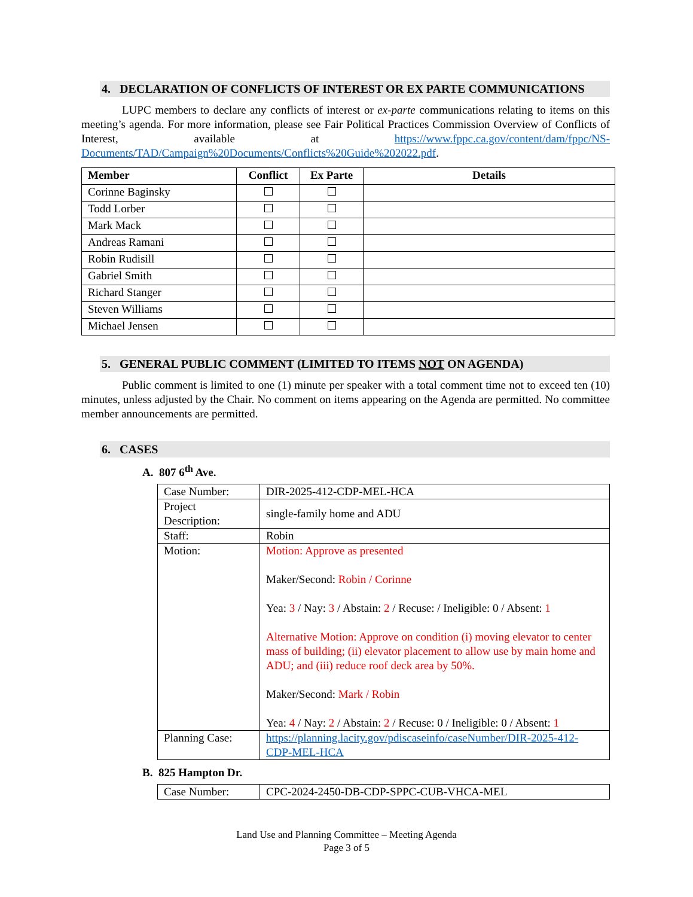4. DECLARATION OF CONFLICTS OF INTEREST OR EX PARTE COMMUNICATIONS
LUPC members to declare any conflicts of interest or ex-parte communications relating to items on this meeting’s agenda. For more information, please see Fair Political Practices Commission Overview of Conflicts of Interest, available at https://www.fppc.ca.gov/content/dam/fppc/NS-Documents/TAD/Campaign%20Documents/Conflicts%20Guide%202022.pdf.
| Member | Conflict | Ex Parte | Details |
| --- | --- | --- | --- |
| Corinne Baginsky | | | |
| Todd Lorber | | | |
| Mark Mack | | | |
| Andreas Ramani | | | |
| Robin Rudisill | | | |
| Gabriel Smith | | | |
| Richard Stanger | | | |
| Steven Williams | | | |
| Michael Jensen | | | |
5. GENERAL PUBLIC COMMENT (LIMITED TO ITEMS NOT ON AGENDA)
Public comment is limited to one (1) minute per speaker with a total comment time not to exceed ten (10) minutes, unless adjusted by the Chair. No comment on items appearing on the Agenda are permitted. No committee member announcements are permitted.
6. CASES
A. 807 6<sup>th</sup> Ave.
| Case Number: | DIR-2025-412-CDP-MEL-HCA |
| Project Description: | single-family home and ADU |
| Staff: | Robin |
| Motion: | Motion: Approve as presented Maker/Second: Robin / Corinne Yea: 3 / Nay: 3 / Abstain: 2 / Recuse: / Ineligible: 0 / Absent: 1 Alternative Motion: Approve on condition (i) moving elevator to center mass of building; (ii) elevator placement to allow use by main home and ADU; and (iii) reduce roof deck area by 50%. Maker/Second: Mark / Robin Yea: 4 / Nay: 2 / Abstain: 2 / Recuse: 0 / Ineligible: 0 / Absent: 1 |
| Planning Case: | https://planning.lacity.gov/pdiscaseinfo/caseNumber/DIR-2025-412-CDP-MEL-HCA |
B. 825 Hampton Dr.
| Case Number: | CPC-2024-2450-DB-CDP-SPPC-CUB-VHCA-MEL |
Land Use and Planning Committee – Meeting Agenda
Page 3 of 5